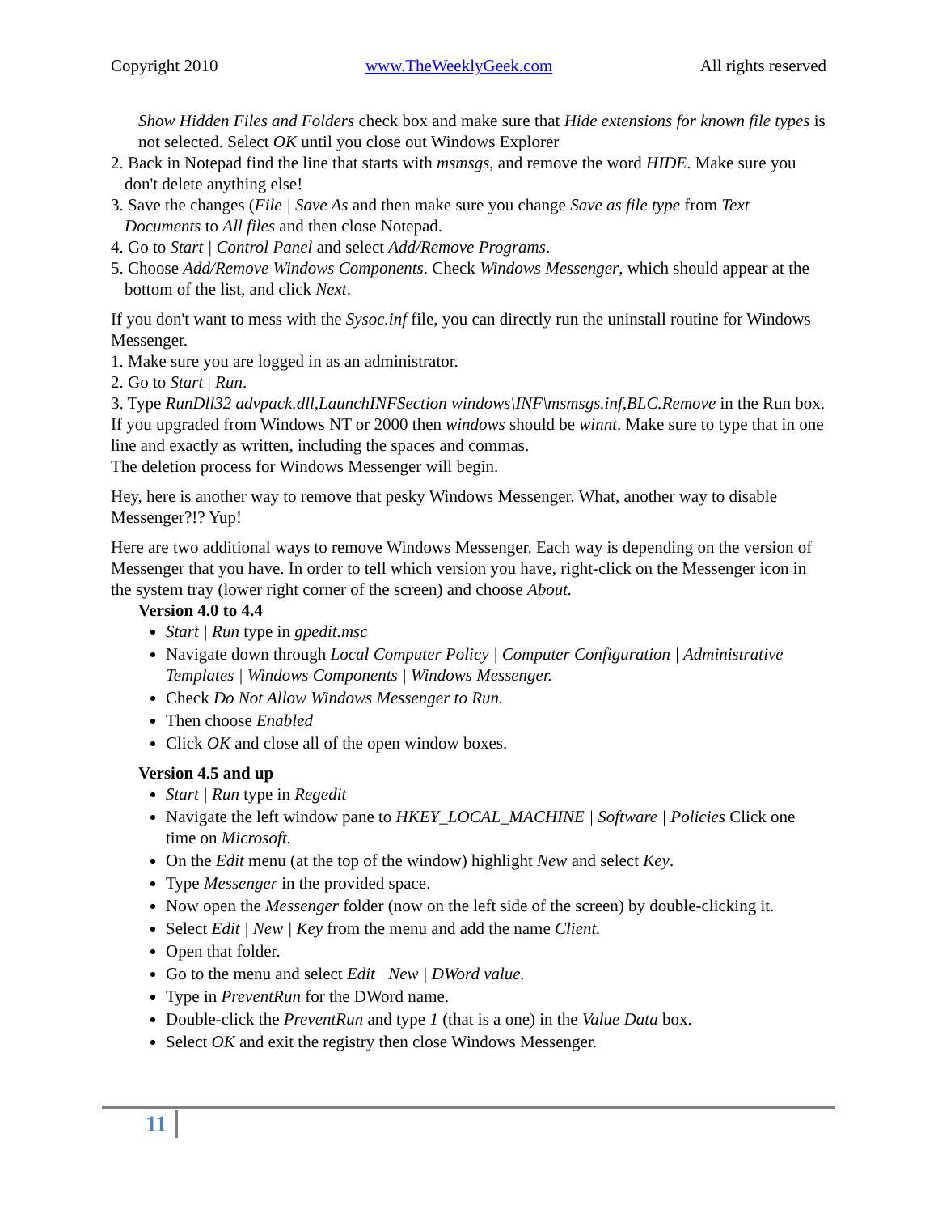Copyright 2010 www.TheWeeklyGeek.com All rights reserved
Show Hidden Files and Folders check box and make sure that Hide extensions for known file types is not selected. Select OK until you close out Windows Explorer
2. Back in Notepad find the line that starts with msmsgs, and remove the word HIDE. Make sure you don't delete anything else!
3. Save the changes (File | Save As and then make sure you change Save as file type from Text Documents to All files and then close Notepad.
4. Go to Start | Control Panel and select Add/Remove Programs.
5. Choose Add/Remove Windows Components. Check Windows Messenger, which should appear at the bottom of the list, and click Next.
If you don't want to mess with the Sysoc.inf file, you can directly run the uninstall routine for Windows Messenger.
1. Make sure you are logged in as an administrator.
2. Go to Start | Run.
3. Type RunDll32 advpack.dll,LaunchINFSection windows\INF\msmsgs.inf,BLC.Remove in the Run box. If you upgraded from Windows NT or 2000 then windows should be winnt. Make sure to type that in one line and exactly as written, including the spaces and commas.
The deletion process for Windows Messenger will begin.
Hey, here is another way to remove that pesky Windows Messenger. What, another way to disable Messenger?!? Yup!
Here are two additional ways to remove Windows Messenger. Each way is depending on the version of Messenger that you have. In order to tell which version you have, right-click on the Messenger icon in the system tray (lower right corner of the screen) and choose About.
Version 4.0 to 4.4
Start | Run type in gpedit.msc
Navigate down through Local Computer Policy | Computer Configuration | Administrative Templates | Windows Components | Windows Messenger.
Check Do Not Allow Windows Messenger to Run.
Then choose Enabled
Click OK and close all of the open window boxes.
Version 4.5 and up
Start | Run type in Regedit
Navigate the left window pane to HKEY_LOCAL_MACHINE | Software | Policies Click one time on Microsoft.
On the Edit menu (at the top of the window) highlight New and select Key.
Type Messenger in the provided space.
Now open the Messenger folder (now on the left side of the screen) by double-clicking it.
Select Edit | New | Key from the menu and add the name Client.
Open that folder.
Go to the menu and select Edit | New | DWord value.
Type in PreventRun for the DWord name.
Double-click the PreventRun and type 1 (that is a one) in the Value Data box.
Select OK and exit the registry then close Windows Messenger.
11